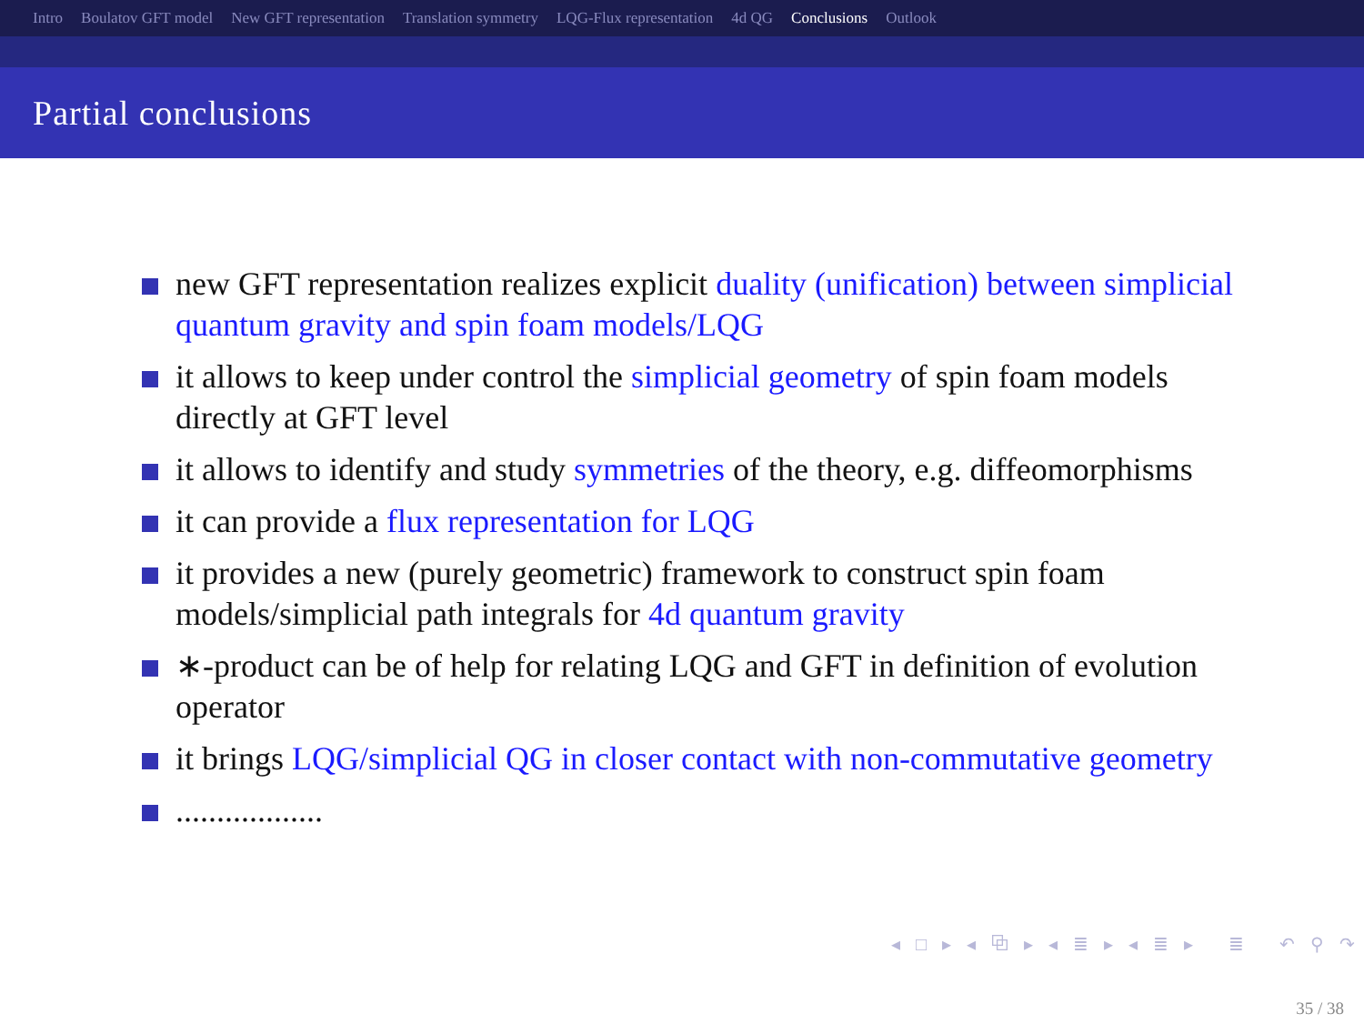Intro Boulatov GFT model New GFT representation Translation symmetry LQG-Flux representation 4d QG Conclusions Outlook
Partial conclusions
new GFT representation realizes explicit duality (unification) between simplicial quantum gravity and spin foam models/LQG
it allows to keep under control the simplicial geometry of spin foam models directly at GFT level
it allows to identify and study symmetries of the theory, e.g. diffeomorphisms
it can provide a flux representation for LQG
it provides a new (purely geometric) framework to construct spin foam models/simplicial path integrals for 4d quantum gravity
∗-product can be of help for relating LQG and GFT in definition of evolution operator
it brings LQG/simplicial QG in closer contact with non-commutative geometry
..................
◂ □ ▸ ◂ ⧉ ▸ ◂ ≣ ▸ ◂ ≣ ▸ ≣ ↶ ⚲ ↷
35 / 38